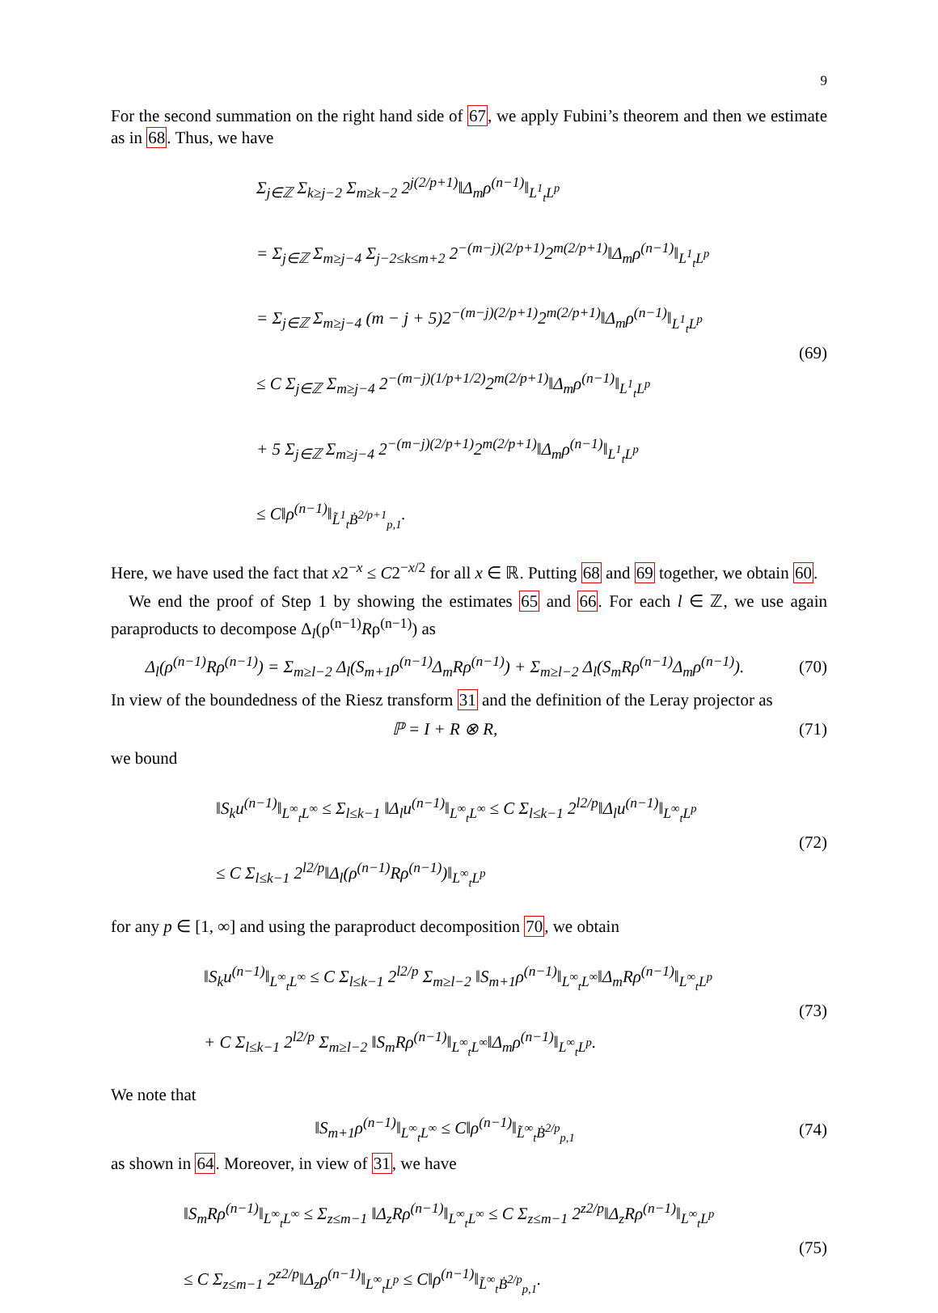9
For the second summation on the right hand side of 67, we apply Fubini’s theorem and then we estimate as in 68. Thus, we have
Σ<sub>j∈ℤ</sub> Σ<sub>k≥j−2</sub> Σ<sub>m≥k−2</sub> 2<sup>j(2/p+1)</sup>‖Δ<sub>m</sub>ρ<sup>(n−1)</sup>‖<sub>L<sup>1</sup><sub>t</sub>L<sup>p</sup></sub>
= Σ<sub>j∈ℤ</sub> Σ<sub>m≥j−4</sub> Σ<sub>j−2≤k≤m+2</sub> 2<sup>−(m−j)(2/p+1)</sup>2<sup>m(2/p+1)</sup>‖Δ<sub>m</sub>ρ<sup>(n−1)</sup>‖<sub>L<sup>1</sup><sub>t</sub>L<sup>p</sup></sub>
= Σ<sub>j∈ℤ</sub> Σ<sub>m≥j−4</sub> (m − j + 5)2<sup>−(m−j)(2/p+1)</sup>2<sup>m(2/p+1)</sup>‖Δ<sub>m</sub>ρ<sup>(n−1)</sup>‖<sub>L<sup>1</sup><sub>t</sub>L<sup>p</sup></sub>
≤ C Σ<sub>j∈ℤ</sub> Σ<sub>m≥j−4</sub> 2<sup>−(m−j)(1/p+1/2)</sup>2<sup>m(2/p+1)</sup>‖Δ<sub>m</sub>ρ<sup>(n−1)</sup>‖<sub>L<sup>1</sup><sub>t</sub>L<sup>p</sup></sub>
+ 5 Σ<sub>j∈ℤ</sub> Σ<sub>m≥j−4</sub> 2<sup>−(m−j)(2/p+1)</sup>2<sup>m(2/p+1)</sup>‖Δ<sub>m</sub>ρ<sup>(n−1)</sup>‖<sub>L<sup>1</sup><sub>t</sub>L<sup>p</sup></sub>
≤ C‖ρ<sup>(n−1)</sup>‖<sub>L̃<sup>1</sup><sub>t</sub>Ḃ<sup>2/p+1</sup><sub>p,1</sub></sub>.
(69)
Here, we have used the fact that x2<sup>−x</sup> ≤ C2<sup>−x/2</sup> for all x ∈ ℝ. Putting 68 and 69 together, we obtain 60.
We end the proof of Step 1 by showing the estimates 65 and 66. For each l ∈ ℤ, we use again paraproducts to decompose Δ<sub>l</sub>(ρ<sup>(n−1)</sup>Rρ<sup>(n−1)</sup>) as
Δ<sub>l</sub>(ρ<sup>(n−1)</sup>Rρ<sup>(n−1)</sup>) = Σ<sub>m≥l−2</sub> Δ<sub>l</sub>(S<sub>m+1</sub>ρ<sup>(n−1)</sup>Δ<sub>m</sub>Rρ<sup>(n−1)</sup>) + Σ<sub>m≥l−2</sub> Δ<sub>l</sub>(S<sub>m</sub>Rρ<sup>(n−1)</sup>Δ<sub>m</sub>ρ<sup>(n−1)</sup>).
(70)
In view of the boundedness of the Riesz transform 31 and the definition of the Leray projector as
ℙ = I + R ⊗ R, (71)
we bound
‖S<sub>k</sub>u<sup>(n−1)</sup>‖<sub>L<sup>∞</sup><sub>t</sub>L<sup>∞</sup></sub> ≤ Σ<sub>l≤k−1</sub> ‖Δ<sub>l</sub>u<sup>(n−1)</sup>‖<sub>L<sup>∞</sup><sub>t</sub>L<sup>∞</sup></sub> ≤ C Σ<sub>l≤k−1</sub> 2<sup>l2/p</sup>‖Δ<sub>l</sub>u<sup>(n−1)</sup>‖<sub>L<sup>∞</sup><sub>t</sub>L<sup>p</sup></sub>
≤ C Σ<sub>l≤k−1</sub> 2<sup>l2/p</sup>‖Δ<sub>l</sub>(ρ<sup>(n−1)</sup>Rρ<sup>(n−1)</sup>)‖<sub>L<sup>∞</sup><sub>t</sub>L<sup>p</sup></sub>
(72)
for any p ∈ [1, ∞] and using the paraproduct decomposition 70, we obtain
‖S<sub>k</sub>u<sup>(n−1)</sup>‖<sub>L<sup>∞</sup><sub>t</sub>L<sup>∞</sup></sub> ≤ C Σ<sub>l≤k−1</sub> 2<sup>l2/p</sup> Σ<sub>m≥l−2</sub> ‖S<sub>m+1</sub>ρ<sup>(n−1)</sup>‖<sub>L<sup>∞</sup><sub>t</sub>L<sup>∞</sup></sub>‖Δ<sub>m</sub>Rρ<sup>(n−1)</sup>‖<sub>L<sup>∞</sup><sub>t</sub>L<sup>p</sup></sub>
+ C Σ<sub>l≤k−1</sub> 2<sup>l2/p</sup> Σ<sub>m≥l−2</sub> ‖S<sub>m</sub>Rρ<sup>(n−1)</sup>‖<sub>L<sup>∞</sup><sub>t</sub>L<sup>∞</sup></sub>‖Δ<sub>m</sub>ρ<sup>(n−1)</sup>‖<sub>L<sup>∞</sup><sub>t</sub>L<sup>p</sup></sub>.
(73)
We note that
‖S<sub>m+1</sub>ρ<sup>(n−1)</sup>‖<sub>L<sup>∞</sup><sub>t</sub>L<sup>∞</sup></sub> ≤ C‖ρ<sup>(n−1)</sup>‖<sub>L̃<sup>∞</sup><sub>t</sub>Ḃ<sup>2/p</sup><sub>p,1</sub></sub>
(74)
as shown in 64. Moreover, in view of 31, we have
‖S<sub>m</sub>Rρ<sup>(n−1)</sup>‖<sub>L<sup>∞</sup><sub>t</sub>L<sup>∞</sup></sub> ≤ Σ<sub>z≤m−1</sub> ‖Δ<sub>z</sub>Rρ<sup>(n−1)</sup>‖<sub>L<sup>∞</sup><sub>t</sub>L<sup>∞</sup></sub> ≤ C Σ<sub>z≤m−1</sub> 2<sup>z2/p</sup>‖Δ<sub>z</sub>Rρ<sup>(n−1)</sup>‖<sub>L<sup>∞</sup><sub>t</sub>L<sup>p</sup></sub>
≤ C Σ<sub>z≤m−1</sub> 2<sup>z2/p</sup>‖Δ<sub>z</sub>ρ<sup>(n−1)</sup>‖<sub>L<sup>∞</sup><sub>t</sub>L<sup>p</sup></sub> ≤ C‖ρ<sup>(n−1)</sup>‖<sub>L̃<sup>∞</sup><sub>t</sub>Ḃ<sup>2/p</sup><sub>p,1</sub></sub>.
(75)